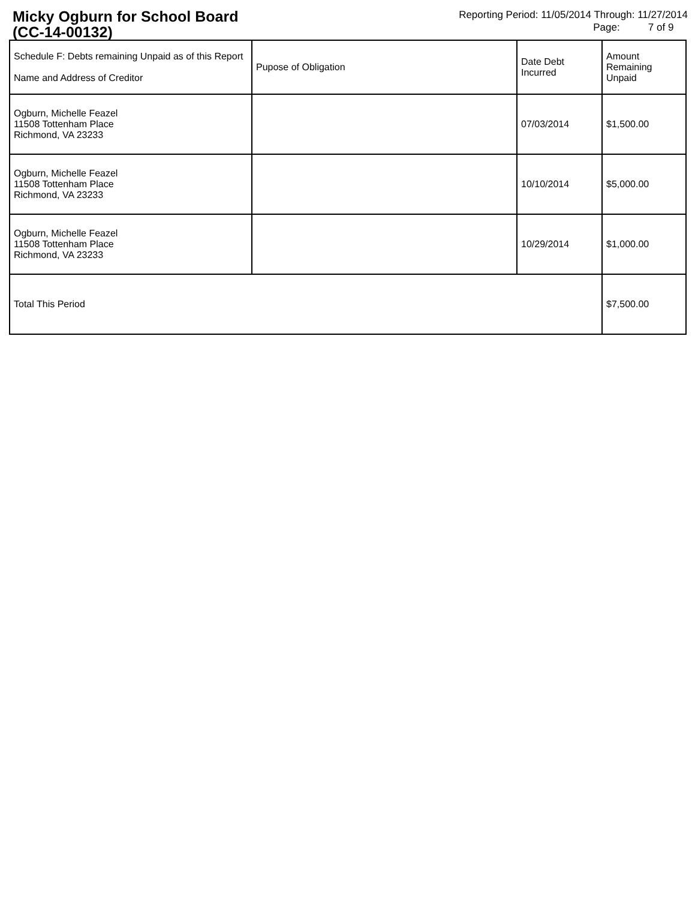Micky Ogburn for School Board
(CC-14-00132)
Reporting Period: 11/05/2014 Through: 11/27/2014
Page: 7 of 9
| Schedule F: Debts remaining Unpaid as of this Report Name and Address of Creditor | Pupose of Obligation | Date Debt Incurred | Amount Remaining Unpaid |
| --- | --- | --- | --- |
| Ogburn, Michelle Feazel 11508 Tottenham Place Richmond, VA 23233 | | 07/03/2014 | $1,500.00 |
| Ogburn, Michelle Feazel 11508 Tottenham Place Richmond, VA 23233 | | 10/10/2014 | $5,000.00 |
| Ogburn, Michelle Feazel 11508 Tottenham Place Richmond, VA 23233 | | 10/29/2014 | $1,000.00 |
| Total This Period | | | $7,500.00 |